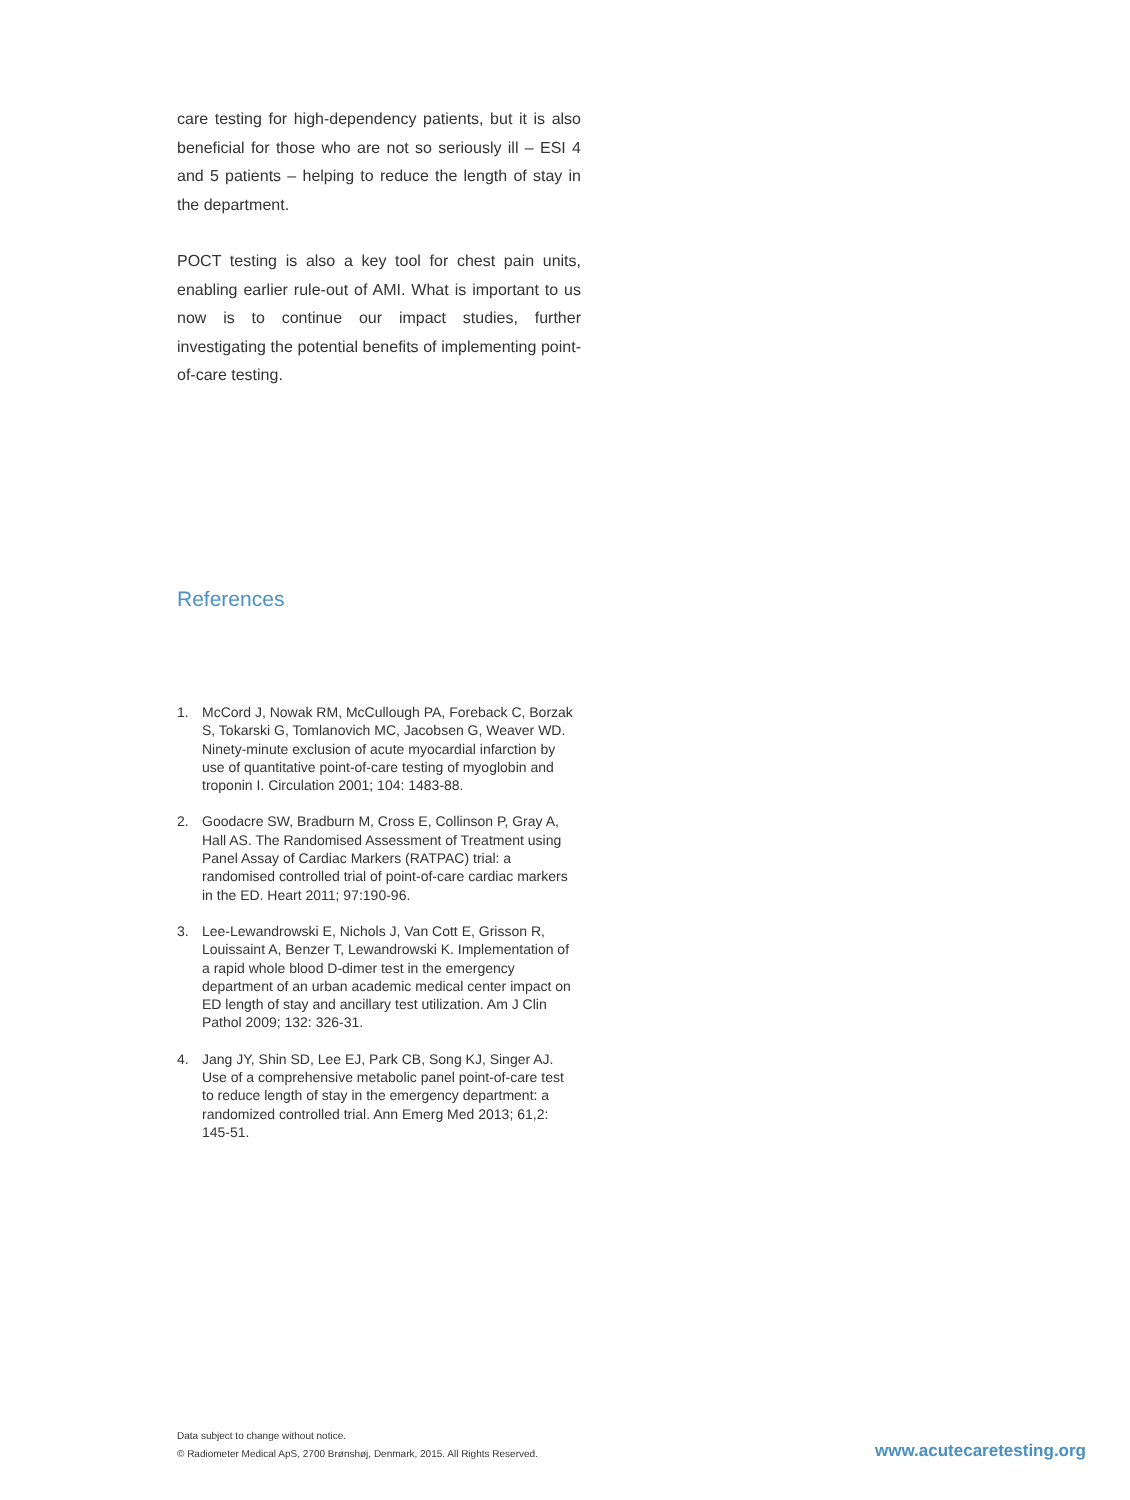care testing for high-dependency patients, but it is also beneficial for those who are not so seriously ill – ESI 4 and 5 patients – helping to reduce the length of stay in the department.
POCT testing is also a key tool for chest pain units, enabling earlier rule-out of AMI. What is important to us now is to continue our impact studies, further investigating the potential benefits of implementing point-of-care testing.
References
1. McCord J, Nowak RM, McCullough PA, Foreback C, Borzak S, Tokarski G, Tomlanovich MC, Jacobsen G, Weaver WD. Ninety-minute exclusion of acute myocardial infarction by use of quantitative point-of-care testing of myoglobin and troponin I. Circulation 2001; 104: 1483-88.
2. Goodacre SW, Bradburn M, Cross E, Collinson P, Gray A, Hall AS. The Randomised Assessment of Treatment using Panel Assay of Cardiac Markers (RATPAC) trial: a randomised controlled trial of point-of-care cardiac markers in the ED. Heart 2011; 97:190-96.
3. Lee-Lewandrowski E, Nichols J, Van Cott E, Grisson R, Louissaint A, Benzer T, Lewandrowski K. Implementation of a rapid whole blood D-dimer test in the emergency department of an urban academic medical center impact on ED length of stay and ancillary test utilization. Am J Clin Pathol 2009; 132: 326-31.
4. Jang JY, Shin SD, Lee EJ, Park CB, Song KJ, Singer AJ. Use of a comprehensive metabolic panel point-of-care test to reduce length of stay in the emergency department: a randomized controlled trial. Ann Emerg Med 2013; 61,2: 145-51.
Data subject to change without notice.
© Radiometer Medical ApS, 2700 Brønshøj, Denmark, 2015. All Rights Reserved.
www.acutecaretesting.org